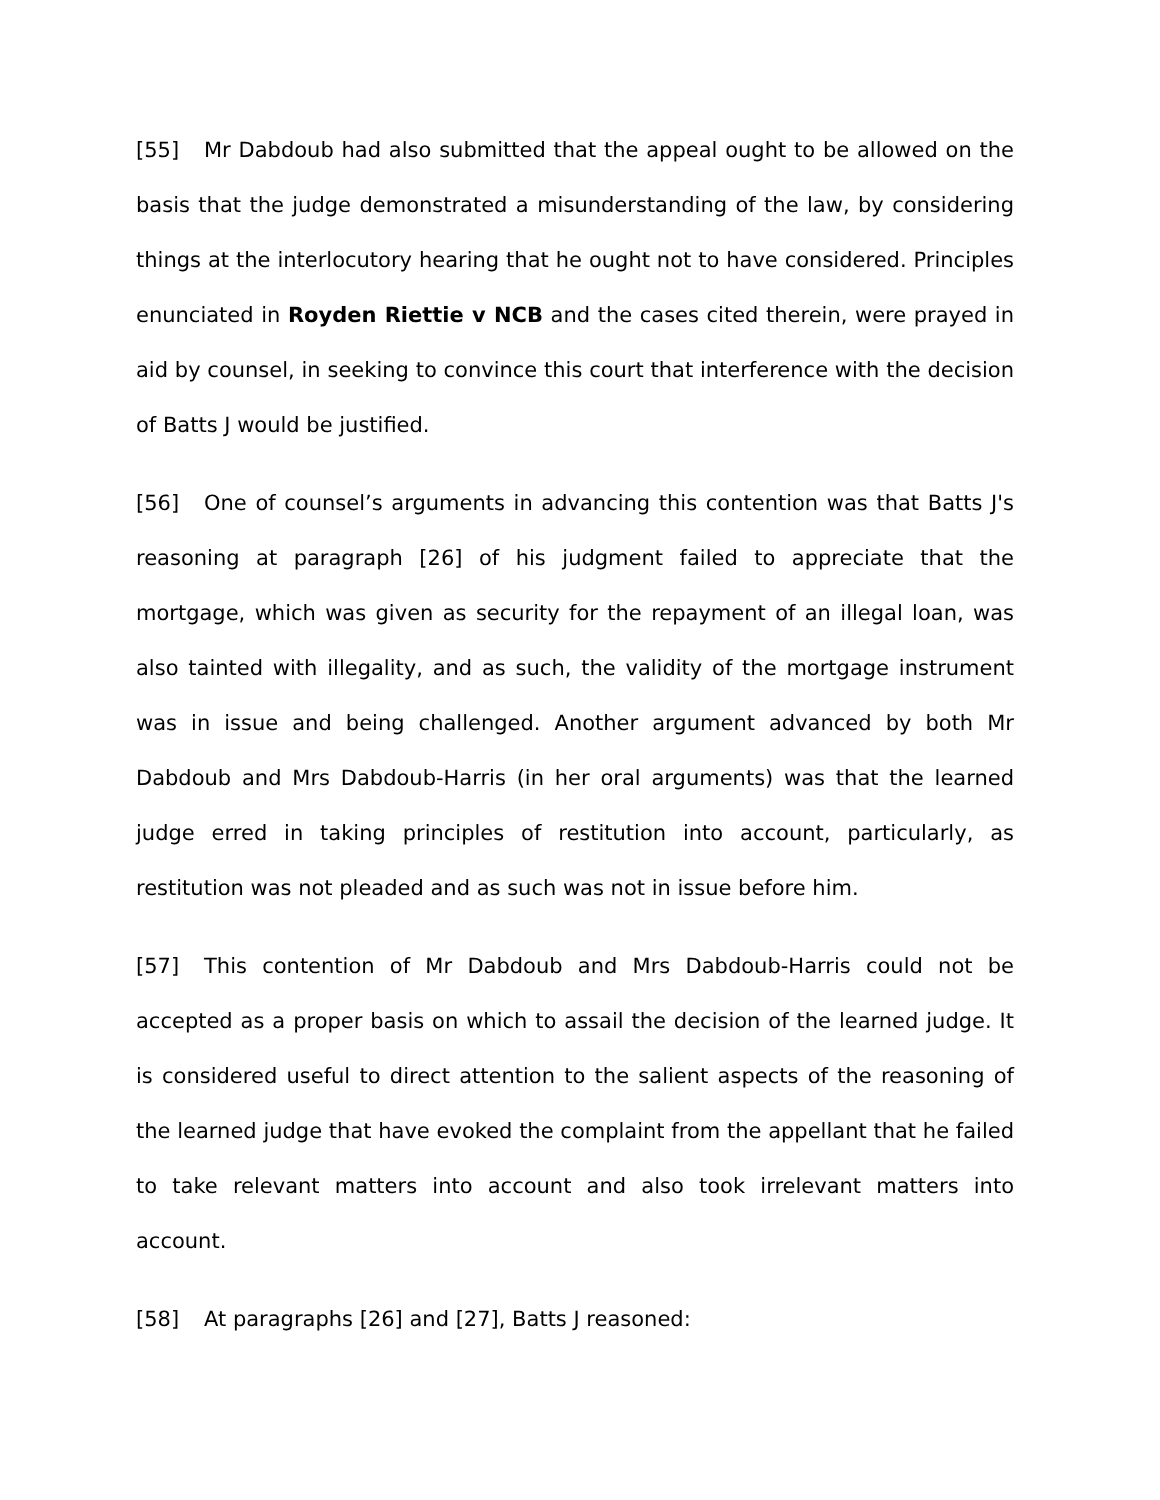[55] Mr Dabdoub had also submitted that the appeal ought to be allowed on the basis that the judge demonstrated a misunderstanding of the law, by considering things at the interlocutory hearing that he ought not to have considered. Principles enunciated in Royden Riettie v NCB and the cases cited therein, were prayed in aid by counsel, in seeking to convince this court that interference with the decision of Batts J would be justified.
[56] One of counsel’s arguments in advancing this contention was that Batts J's reasoning at paragraph [26] of his judgment failed to appreciate that the mortgage, which was given as security for the repayment of an illegal loan, was also tainted with illegality, and as such, the validity of the mortgage instrument was in issue and being challenged. Another argument advanced by both Mr Dabdoub and Mrs Dabdoub-Harris (in her oral arguments) was that the learned judge erred in taking principles of restitution into account, particularly, as restitution was not pleaded and as such was not in issue before him.
[57] This contention of Mr Dabdoub and Mrs Dabdoub-Harris could not be accepted as a proper basis on which to assail the decision of the learned judge. It is considered useful to direct attention to the salient aspects of the reasoning of the learned judge that have evoked the complaint from the appellant that he failed to take relevant matters into account and also took irrelevant matters into account.
[58] At paragraphs [26] and [27], Batts J reasoned: